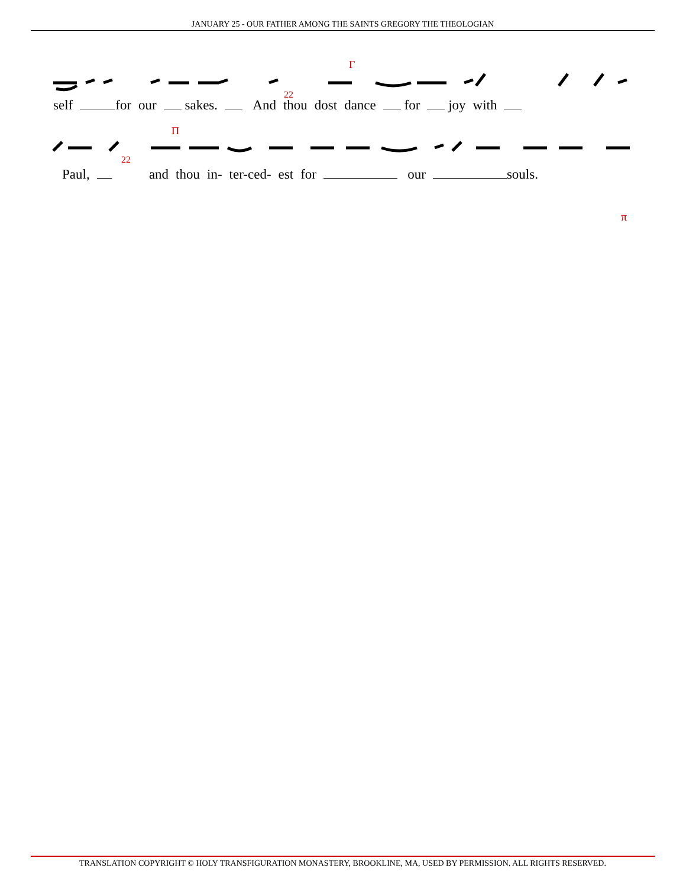JANUARY 25 - OUR FATHER AMONG THE SAINTS GREGORY THE THEOLOGIAN
Γ
22
self for our sakes. And thou dost dance for joy with
Π
22
Paul, and thou in- ter-ced- est for our souls.
π
TRANSLATION COPYRIGHT © HOLY TRANSFIGURATION MONASTERY, BROOKLINE, MA, USED BY PERMISSION. ALL RIGHTS RESERVED.